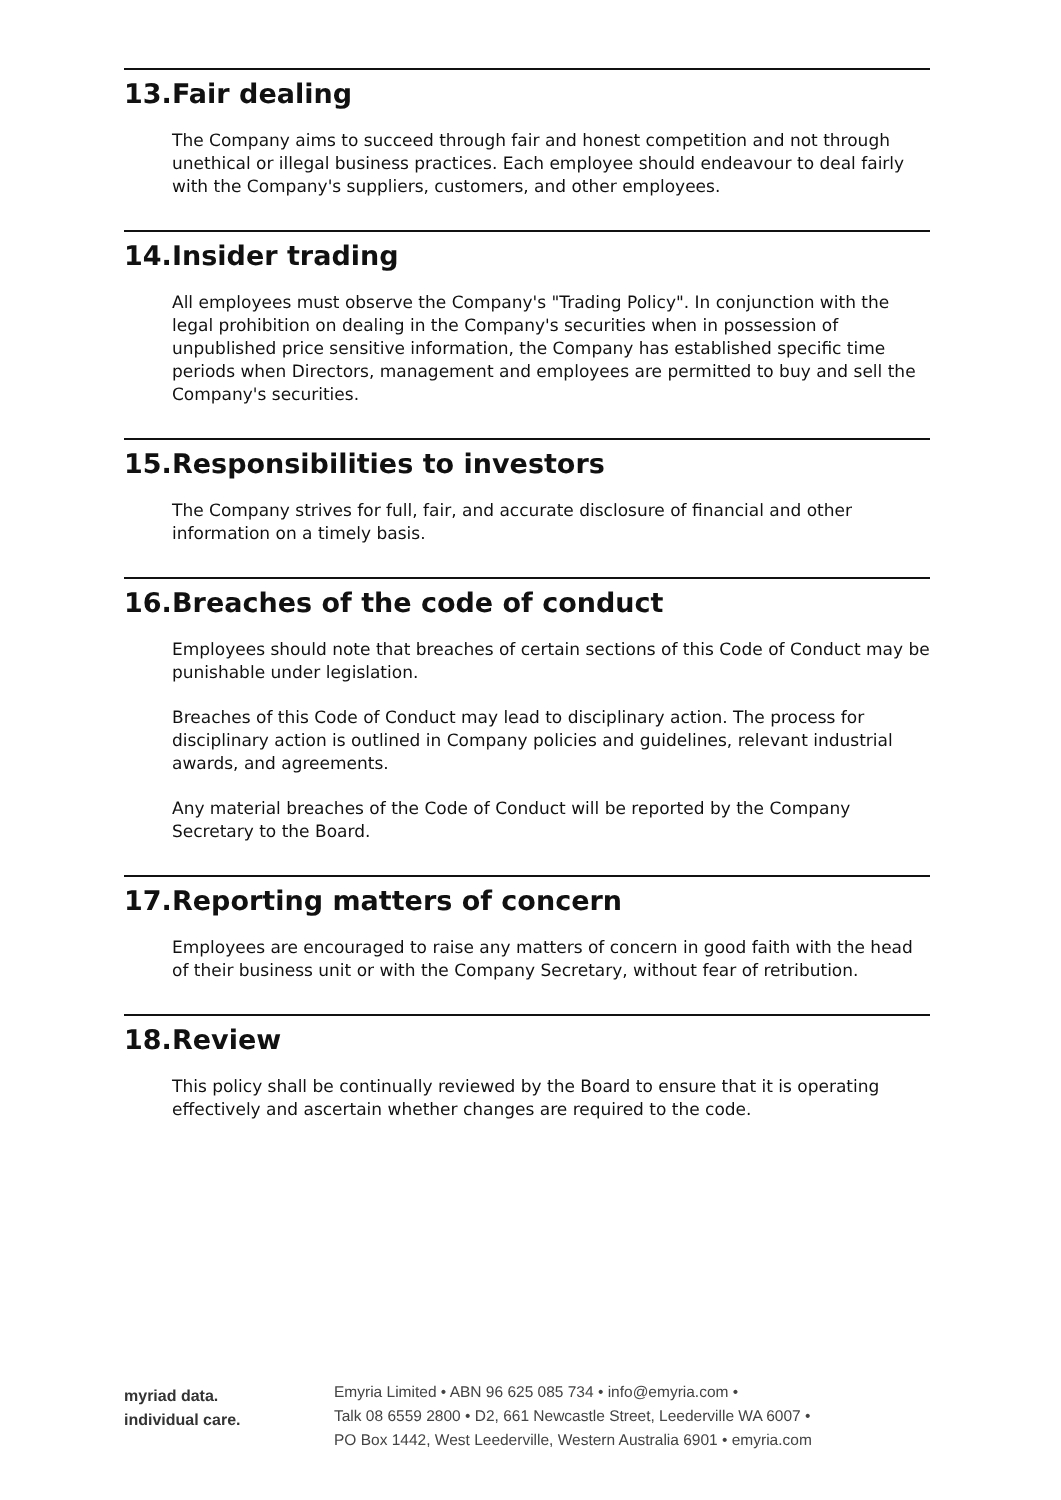13. Fair dealing
The Company aims to succeed through fair and honest competition and not through unethical or illegal business practices. Each employee should endeavour to deal fairly with the Company's suppliers, customers, and other employees.
14. Insider trading
All employees must observe the Company's "Trading Policy". In conjunction with the legal prohibition on dealing in the Company's securities when in possession of unpublished price sensitive information, the Company has established specific time periods when Directors, management and employees are permitted to buy and sell the Company's securities.
15. Responsibilities to investors
The Company strives for full, fair, and accurate disclosure of financial and other information on a timely basis.
16. Breaches of the code of conduct
Employees should note that breaches of certain sections of this Code of Conduct may be punishable under legislation.
Breaches of this Code of Conduct may lead to disciplinary action. The process for disciplinary action is outlined in Company policies and guidelines, relevant industrial awards, and agreements.
Any material breaches of the Code of Conduct will be reported by the Company Secretary to the Board.
17. Reporting matters of concern
Employees are encouraged to raise any matters of concern in good faith with the head of their business unit or with the Company Secretary, without fear of retribution.
18. Review
This policy shall be continually reviewed by the Board to ensure that it is operating effectively and ascertain whether changes are required to the code.
myriad data.
individual care.
Emyria Limited • ABN 96 625 085 734 • info@emyria.com •
Talk 08 6559 2800 • D2, 661 Newcastle Street, Leederville WA 6007 •
PO Box 1442, West Leederville, Western Australia 6901 • emyria.com